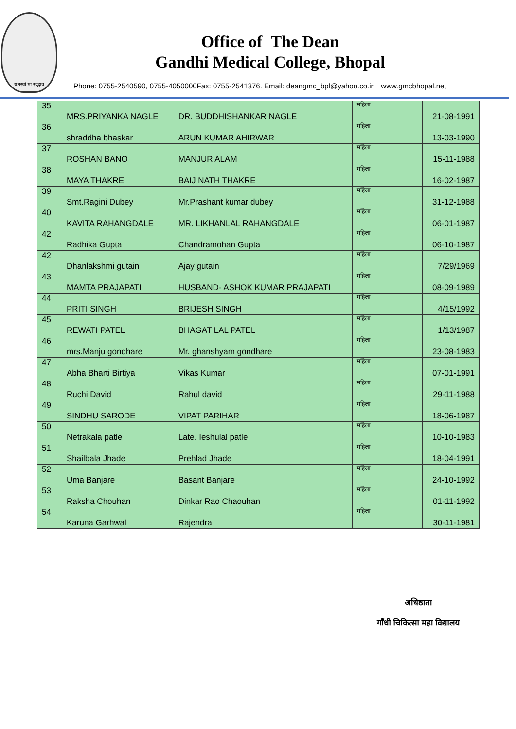यशस्वी मा सद्भाव
Office of The Dean
Gandhi Medical College, Bhopal
Phone: 0755-2540590, 0755-4050000Fax: 0755-2541376. Email: deangmc_bpl@yahoo.co.in www.gmcbhopal.net
| 35 | MRS.PRIYANKA NAGLE | DR. BUDDHISHANKAR NAGLE | महिला | 21-08-1991 |
| 36 | shraddha bhaskar | ARUN KUMAR AHIRWAR | महिला | 13-03-1990 |
| 37 | ROSHAN BANO | MANJUR ALAM | महिला | 15-11-1988 |
| 38 | MAYA THAKRE | BAIJ NATH THAKRE | महिला | 16-02-1987 |
| 39 | Smt.Ragini Dubey | Mr.Prashant kumar dubey | महिला | 31-12-1988 |
| 40 | KAVITA RAHANGDALE | MR. LIKHANLAL RAHANGDALE | महिला | 06-01-1987 |
| 42 | Radhika Gupta | Chandramohan Gupta | महिला | 06-10-1987 |
| 42 | Dhanlakshmi gutain | Ajay gutain | महिला | 7/29/1969 |
| 43 | MAMTA PRAJAPATI | HUSBAND- ASHOK KUMAR PRAJAPATI | महिला | 08-09-1989 |
| 44 | PRITI SINGH | BRIJESH SINGH | महिला | 4/15/1992 |
| 45 | REWATI PATEL | BHAGAT LAL PATEL | महिला | 1/13/1987 |
| 46 | mrs.Manju gondhare | Mr. ghanshyam gondhare | महिला | 23-08-1983 |
| 47 | Abha Bharti Birtiya | Vikas Kumar | महिला | 07-01-1991 |
| 48 | Ruchi David | Rahul david | महिला | 29-11-1988 |
| 49 | SINDHU SARODE | VIPAT PARIHAR | महिला | 18-06-1987 |
| 50 | Netrakala patle | Late. Ieshulal patle | महिला | 10-10-1983 |
| 51 | Shailbala Jhade | Prehlad Jhade | महिला | 18-04-1991 |
| 52 | Uma Banjare | Basant Banjare | महिला | 24-10-1992 |
| 53 | Raksha Chouhan | Dinkar Rao Chaouhan | महिला | 01-11-1992 |
| 54 | Karuna Garhwal | Rajendra | महिला | 30-11-1981 |
अधिष्ठाता
गाँधी चिकित्सा महा विद्यालय